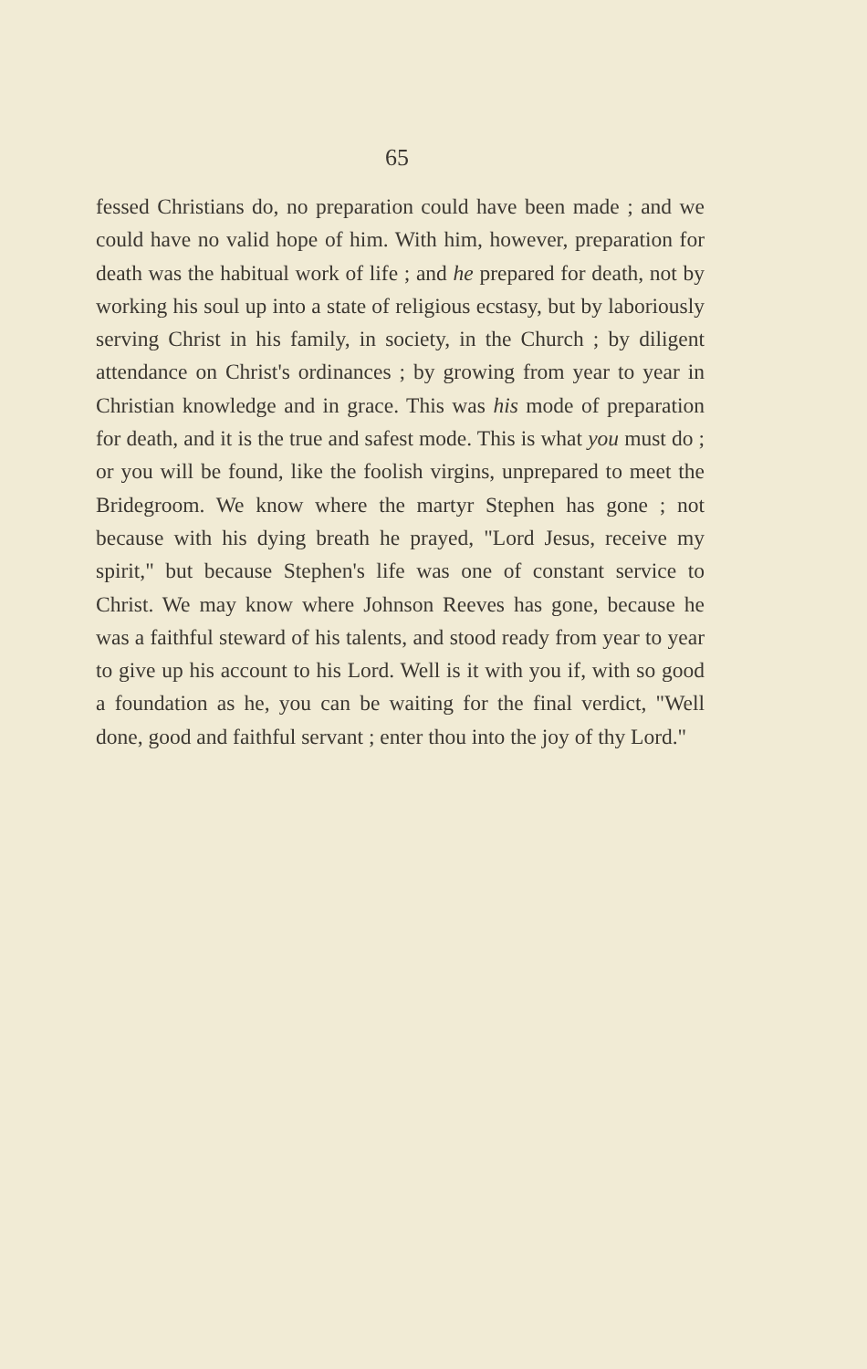65
fessed Christians do, no preparation could have been made ; and we could have no valid hope of him. With him, however, preparation for death was the habitual work of life ; and he prepared for death, not by working his soul up into a state of religious ecstasy, but by labori­ously serving Christ in his family, in society, in the Church ; by diligent attendance on Christ's ordinances ; by growing from year to year in Christian knowledge and in grace. This was his mode of preparation for death, and it is the true and safest mode. This is what you must do ; or you will be found, like the foolish virgins, unprepared to meet the Bridegroom. We know where the martyr Stephen has gone ; not because with his dying breath he prayed, "Lord Jesus, receive my spirit," but because Stephen's life was one of constant service to Christ. We may know where Johnson Reeves has gone, because he was a faithful steward of his talents, and stood ready from year to year to give up his account to his Lord. Well is it with you if, with so good a foundation as he, you can be waiting for the final verdict, "Well done, good and faith­ful servant ; enter thou into the joy of thy Lord."